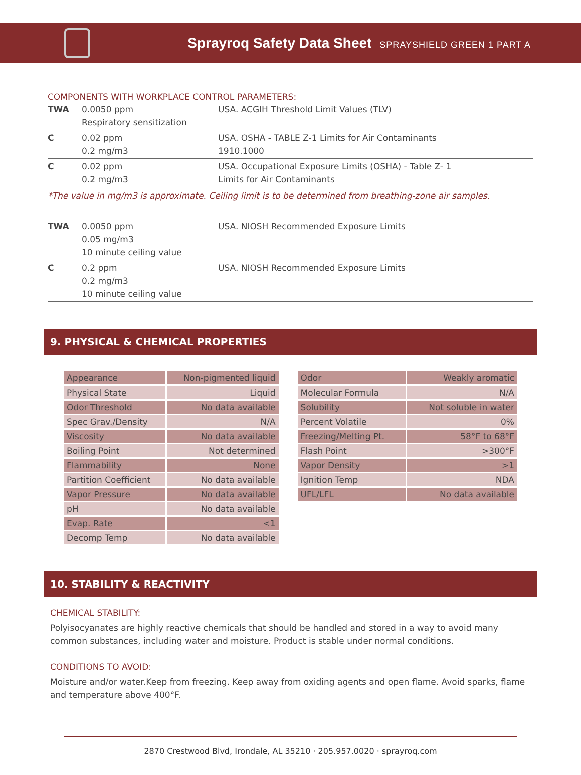Sprayroq Safety Data Sheet SPRAYSHIELD GREEN 1 PART A
COMPONENTS WITH WORKPLACE CONTROL PARAMETERS:
| TWA | 0.0050 ppm Respiratory sensitization | USA. ACGIH Threshold Limit Values (TLV) |
| C | 0.02 ppm 0.2 mg/m3 | USA. OSHA - TABLE Z-1 Limits for Air Contaminants 1910.1000 |
| C | 0.02 ppm 0.2 mg/m3 | USA. Occupational Exposure Limits (OSHA) - Table Z- 1 Limits for Air Contaminants |
*The value in mg/m3 is approximate. Ceiling limit is to be determined from breathing-zone air samples.
| TWA | 0.0050 ppm 0.05 mg/m3 10 minute ceiling value | USA. NIOSH Recommended Exposure Limits |
| C | 0.2 ppm 0.2 mg/m3 10 minute ceiling value | USA. NIOSH Recommended Exposure Limits |
9. PHYSICAL & CHEMICAL PROPERTIES
| Appearance | Non-pigmented liquid |
| Physical State | Liquid |
| Odor Threshold | No data available |
| Spec Grav./Density | N/A |
| Viscosity | No data available |
| Boiling Point | Not determined |
| Flammability | None |
| Partition Coefficient | No data available |
| Vapor Pressure | No data available |
| pH | No data available |
| Evap. Rate | <1 |
| Decomp Temp | No data available |
| Odor | Weakly aromatic |
| Molecular Formula | N/A |
| Solubility | Not soluble in water |
| Percent Volatile | 0% |
| Freezing/Melting Pt. | 58°F to 68°F |
| Flash Point | >300°F |
| Vapor Density | >1 |
| Ignition Temp | NDA |
| UFL/LFL | No data available |
10. STABILITY & REACTIVITY
CHEMICAL STABILITY:
Polyisocyanates are highly reactive chemicals that should be handled and stored in a way to avoid many common substances, including water and moisture. Product is stable under normal conditions.
CONDITIONS TO AVOID:
Moisture and/or water.Keep from freezing. Keep away from oxiding agents and open flame. Avoid sparks, flame and temperature above 400°F.
2870 Crestwood Blvd, Irondale, AL 35210 · 205.957.0020 · sprayroq.com